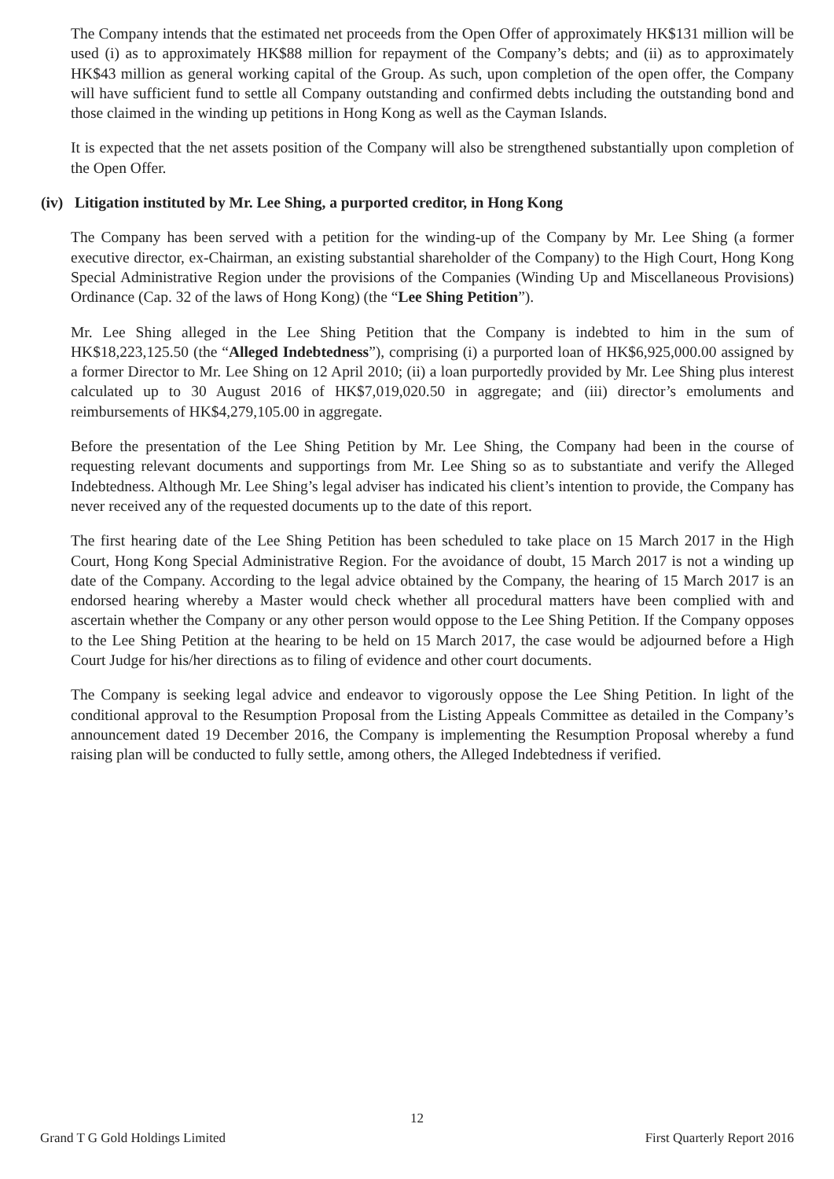The Company intends that the estimated net proceeds from the Open Offer of approximately HK$131 million will be used (i) as to approximately HK$88 million for repayment of the Company’s debts; and (ii) as to approximately HK$43 million as general working capital of the Group. As such, upon completion of the open offer, the Company will have sufficient fund to settle all Company outstanding and confirmed debts including the outstanding bond and those claimed in the winding up petitions in Hong Kong as well as the Cayman Islands.
It is expected that the net assets position of the Company will also be strengthened substantially upon completion of the Open Offer.
(iv) Litigation instituted by Mr. Lee Shing, a purported creditor, in Hong Kong
The Company has been served with a petition for the winding-up of the Company by Mr. Lee Shing (a former executive director, ex-Chairman, an existing substantial shareholder of the Company) to the High Court, Hong Kong Special Administrative Region under the provisions of the Companies (Winding Up and Miscellaneous Provisions) Ordinance (Cap. 32 of the laws of Hong Kong) (the “Lee Shing Petition”).
Mr. Lee Shing alleged in the Lee Shing Petition that the Company is indebted to him in the sum of HK$18,223,125.50 (the “Alleged Indebtedness”), comprising (i) a purported loan of HK$6,925,000.00 assigned by a former Director to Mr. Lee Shing on 12 April 2010; (ii) a loan purportedly provided by Mr. Lee Shing plus interest calculated up to 30 August 2016 of HK$7,019,020.50 in aggregate; and (iii) director’s emoluments and reimbursements of HK$4,279,105.00 in aggregate.
Before the presentation of the Lee Shing Petition by Mr. Lee Shing, the Company had been in the course of requesting relevant documents and supportings from Mr. Lee Shing so as to substantiate and verify the Alleged Indebtedness. Although Mr. Lee Shing’s legal adviser has indicated his client’s intention to provide, the Company has never received any of the requested documents up to the date of this report.
The first hearing date of the Lee Shing Petition has been scheduled to take place on 15 March 2017 in the High Court, Hong Kong Special Administrative Region. For the avoidance of doubt, 15 March 2017 is not a winding up date of the Company. According to the legal advice obtained by the Company, the hearing of 15 March 2017 is an endorsed hearing whereby a Master would check whether all procedural matters have been complied with and ascertain whether the Company or any other person would oppose to the Lee Shing Petition. If the Company opposes to the Lee Shing Petition at the hearing to be held on 15 March 2017, the case would be adjourned before a High Court Judge for his/her directions as to filing of evidence and other court documents.
The Company is seeking legal advice and endeavor to vigorously oppose the Lee Shing Petition. In light of the conditional approval to the Resumption Proposal from the Listing Appeals Committee as detailed in the Company’s announcement dated 19 December 2016, the Company is implementing the Resumption Proposal whereby a fund raising plan will be conducted to fully settle, among others, the Alleged Indebtedness if verified.
12
Grand T G Gold Holdings Limited First Quarterly Report 2016